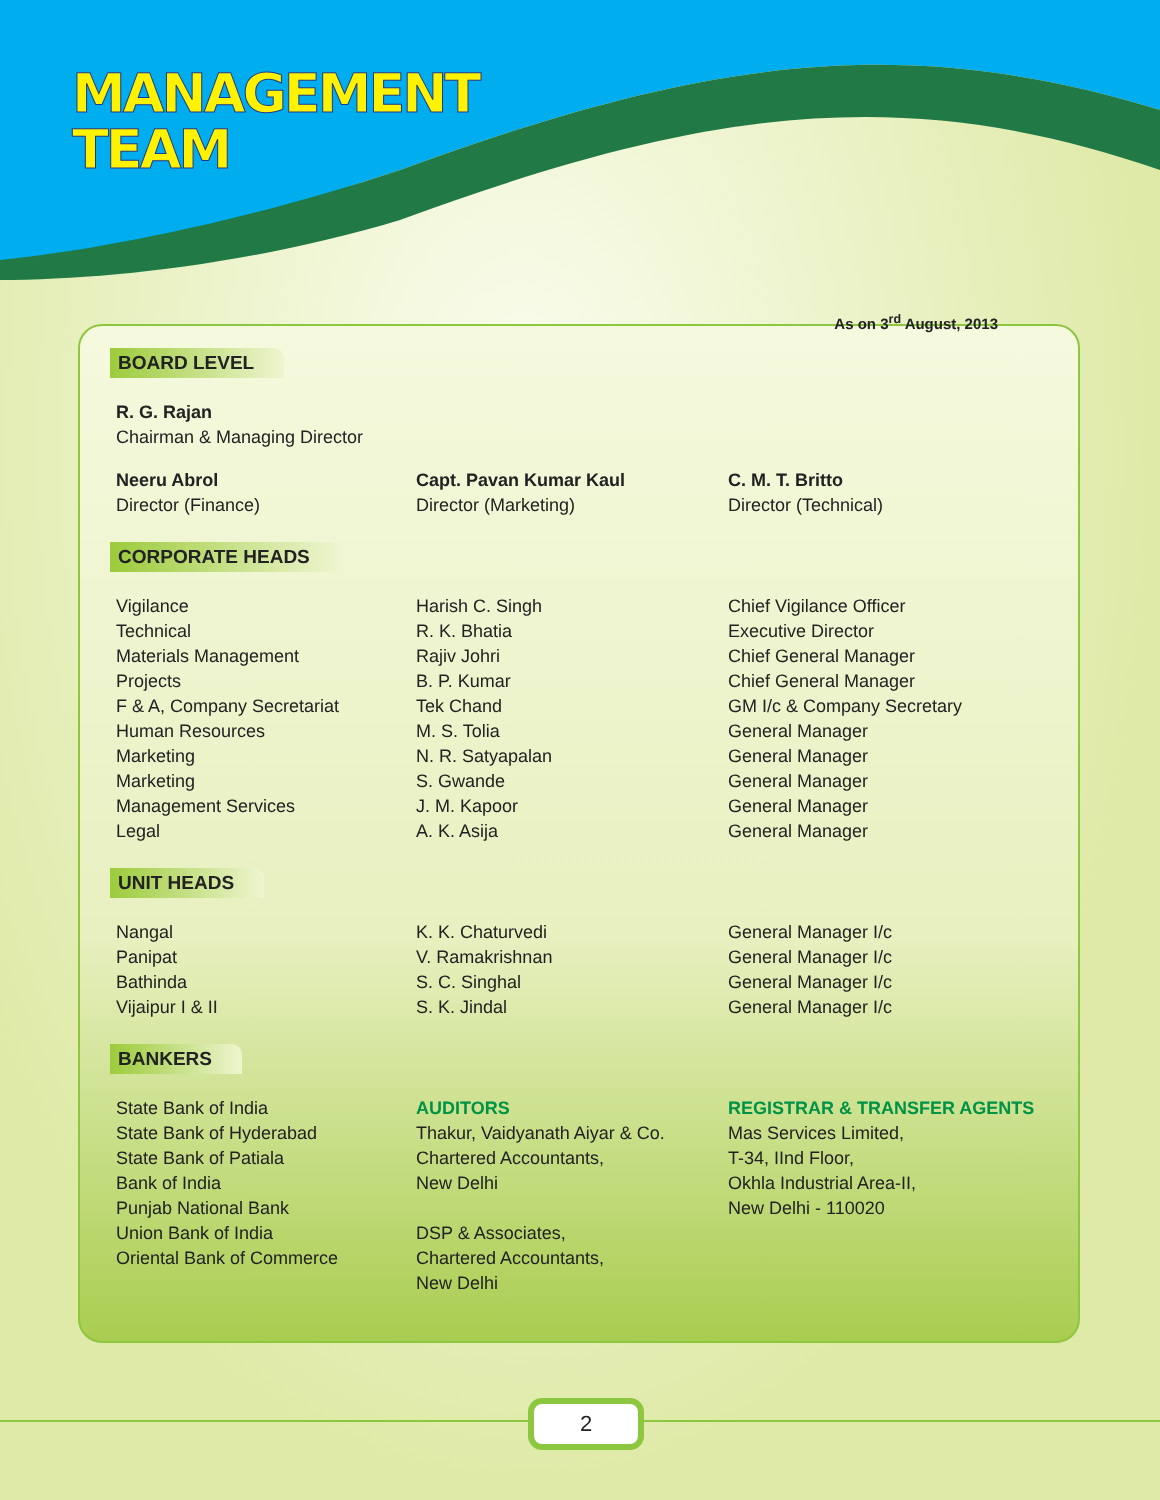MANAGEMENT
TEAM
As on 3<sup>rd</sup> August, 2013
BOARD LEVEL
| R. G. Rajan Chairman & Managing Director |
| Neeru Abrol Director (Finance) | Capt. Pavan Kumar Kaul Director (Marketing) | C. M. T. Britto Director (Technical) |
CORPORATE HEADS
| Vigilance | Harish C. Singh | Chief Vigilance Officer |
| Technical | R. K. Bhatia | Executive Director |
| Materials Management | Rajiv Johri | Chief General Manager |
| Projects | B. P. Kumar | Chief General Manager |
| F & A, Company Secretariat | Tek Chand | GM I/c & Company Secretary |
| Human Resources | M. S. Tolia | General Manager |
| Marketing | N. R. Satyapalan | General Manager |
| Marketing | S. Gwande | General Manager |
| Management Services | J. M. Kapoor | General Manager |
| Legal | A. K. Asija | General Manager |
UNIT HEADS
| Nangal | K. K. Chaturvedi | General Manager I/c |
| Panipat | V. Ramakrishnan | General Manager I/c |
| Bathinda | S. C. Singhal | General Manager I/c |
| Vijaipur I & II | S. K. Jindal | General Manager I/c |
BANKERS
| State Bank of India State Bank of Hyderabad State Bank of Patiala Bank of India Punjab National Bank Union Bank of India Oriental Bank of Commerce | AUDITORS Thakur, Vaidyanath Aiyar & Co. Chartered Accountants, New Delhi DSP & Associates, Chartered Accountants, New Delhi | REGISTRAR & TRANSFER AGENTS Mas Services Limited, T-34, IInd Floor, Okhla Industrial Area-II, New Delhi - 110020 |
2